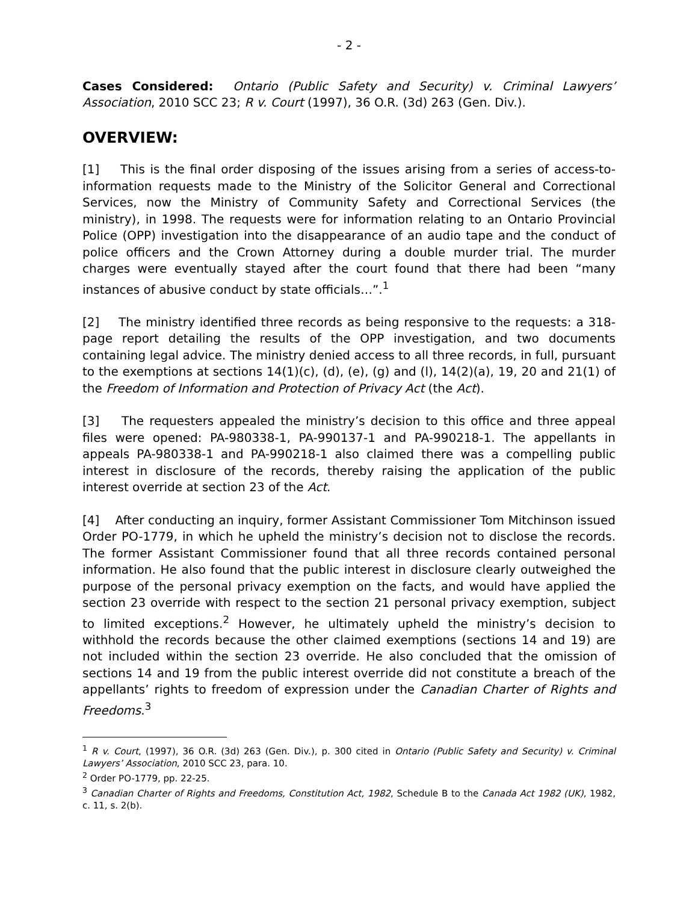- 2 -
Cases Considered: Ontario (Public Safety and Security) v. Criminal Lawyers’ Association, 2010 SCC 23; R v. Court (1997), 36 O.R. (3d) 263 (Gen. Div.).
OVERVIEW:
[1] This is the final order disposing of the issues arising from a series of access-to-information requests made to the Ministry of the Solicitor General and Correctional Services, now the Ministry of Community Safety and Correctional Services (the ministry), in 1998. The requests were for information relating to an Ontario Provincial Police (OPP) investigation into the disappearance of an audio tape and the conduct of police officers and the Crown Attorney during a double murder trial. The murder charges were eventually stayed after the court found that there had been “many instances of abusive conduct by state officials…”.<sup>1</sup>
[2] The ministry identified three records as being responsive to the requests: a 318-page report detailing the results of the OPP investigation, and two documents containing legal advice. The ministry denied access to all three records, in full, pursuant to the exemptions at sections 14(1)(c), (d), (e), (g) and (l), 14(2)(a), 19, 20 and 21(1) of the Freedom of Information and Protection of Privacy Act (the Act).
[3] The requesters appealed the ministry’s decision to this office and three appeal files were opened: PA-980338-1, PA-990137-1 and PA-990218-1. The appellants in appeals PA-980338-1 and PA-990218-1 also claimed there was a compelling public interest in disclosure of the records, thereby raising the application of the public interest override at section 23 of the Act.
[4] After conducting an inquiry, former Assistant Commissioner Tom Mitchinson issued Order PO-1779, in which he upheld the ministry’s decision not to disclose the records. The former Assistant Commissioner found that all three records contained personal information. He also found that the public interest in disclosure clearly outweighed the purpose of the personal privacy exemption on the facts, and would have applied the section 23 override with respect to the section 21 personal privacy exemption, subject to limited exceptions.<sup>2</sup> However, he ultimately upheld the ministry’s decision to withhold the records because the other claimed exemptions (sections 14 and 19) are not included within the section 23 override. He also concluded that the omission of sections 14 and 19 from the public interest override did not constitute a breach of the appellants’ rights to freedom of expression under the Canadian Charter of Rights and Freedoms.<sup>3</sup>
<sup>1</sup> R v. Court, (1997), 36 O.R. (3d) 263 (Gen. Div.), p. 300 cited in Ontario (Public Safety and Security) v. Criminal Lawyers’ Association, 2010 SCC 23, para. 10.
<sup>2</sup> Order PO-1779, pp. 22-25.
<sup>3</sup> Canadian Charter of Rights and Freedoms, Constitution Act, 1982, Schedule B to the Canada Act 1982 (UK), 1982, c. 11, s. 2(b).